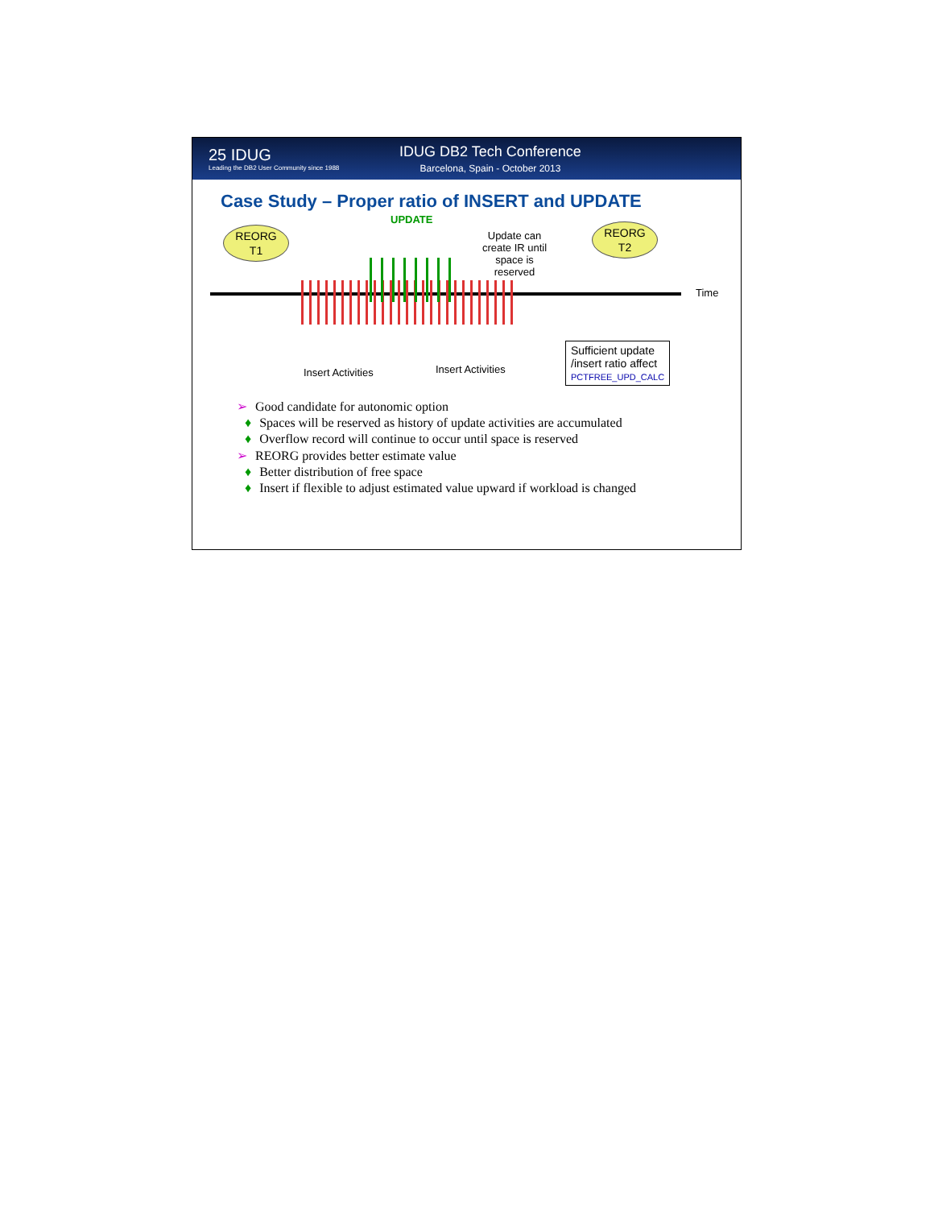25 IDUG
Leading the DB2 User Community since 1988
IDUG DB2 Tech Conference
Barcelona, Spain - October 2013
Case Study – Proper ratio of INSERT and UPDATE
REORG
T1
UPDATE
Update can create IR until space is reserved
REORG
T2
Time
Insert Activities Insert Activities
Sufficient update
/insert ratio affect
PCTFREE_UPD_CALC
➢ Good candidate for autonomic option
♦ Spaces will be reserved as history of update activities are accumulated
♦ Overflow record will continue to occur until space is reserved
➢ REORG provides better estimate value
♦ Better distribution of free space
♦ Insert if flexible to adjust estimated value upward if workload is changed